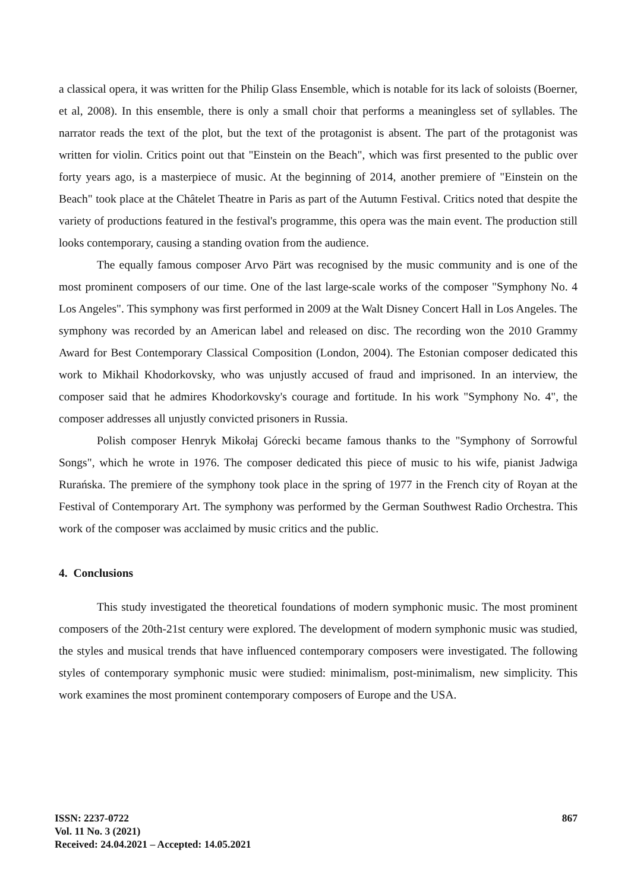a classical opera, it was written for the Philip Glass Ensemble, which is notable for its lack of soloists (Boerner, et al, 2008). In this ensemble, there is only a small choir that performs a meaningless set of syllables. The narrator reads the text of the plot, but the text of the protagonist is absent. The part of the protagonist was written for violin. Critics point out that "Einstein on the Beach", which was first presented to the public over forty years ago, is a masterpiece of music. At the beginning of 2014, another premiere of "Einstein on the Beach" took place at the Châtelet Theatre in Paris as part of the Autumn Festival. Critics noted that despite the variety of productions featured in the festival's programme, this opera was the main event. The production still looks contemporary, causing a standing ovation from the audience.
The equally famous composer Arvo Pärt was recognised by the music community and is one of the most prominent composers of our time. One of the last large-scale works of the composer "Symphony No. 4 Los Angeles". This symphony was first performed in 2009 at the Walt Disney Concert Hall in Los Angeles. The symphony was recorded by an American label and released on disc. The recording won the 2010 Grammy Award for Best Contemporary Classical Composition (London, 2004). The Estonian composer dedicated this work to Mikhail Khodorkovsky, who was unjustly accused of fraud and imprisoned. In an interview, the composer said that he admires Khodorkovsky's courage and fortitude. In his work "Symphony No. 4", the composer addresses all unjustly convicted prisoners in Russia.
Polish composer Henryk Mikołaj Górecki became famous thanks to the "Symphony of Sorrowful Songs", which he wrote in 1976. The composer dedicated this piece of music to his wife, pianist Jadwiga Rurańska. The premiere of the symphony took place in the spring of 1977 in the French city of Royan at the Festival of Contemporary Art. The symphony was performed by the German Southwest Radio Orchestra. This work of the composer was acclaimed by music critics and the public.
4. Conclusions
This study investigated the theoretical foundations of modern symphonic music. The most prominent composers of the 20th-21st century were explored. The development of modern symphonic music was studied, the styles and musical trends that have influenced contemporary composers were investigated. The following styles of contemporary symphonic music were studied: minimalism, post-minimalism, new simplicity. This work examines the most prominent contemporary composers of Europe and the USA.
ISSN: 2237-0722
Vol. 11 No. 3 (2021)
Received: 24.04.2021 – Accepted: 14.05.2021
867